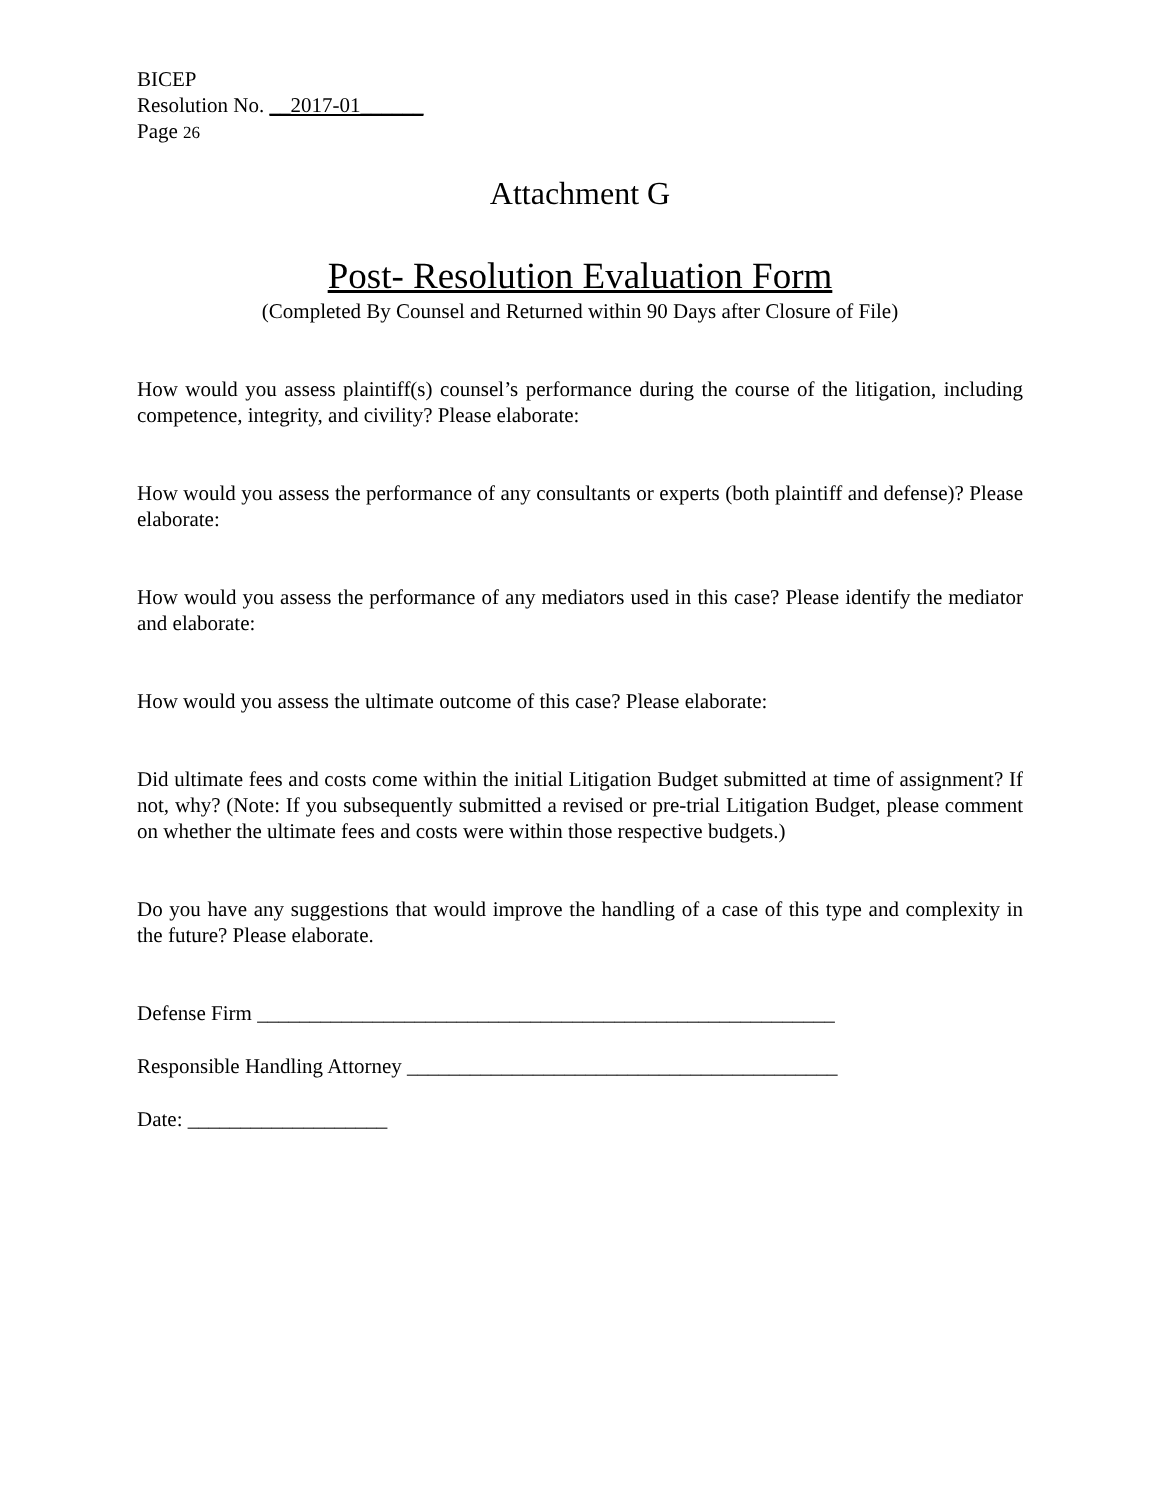BICEP
Resolution No. __2017-01______
Page 26
Attachment G
Post- Resolution Evaluation Form
(Completed By Counsel and Returned within 90 Days after Closure of File)
How would you assess plaintiff(s) counsel’s performance during the course of the litigation, including competence, integrity, and civility? Please elaborate:
How would you assess the performance of any consultants or experts (both plaintiff and defense)? Please elaborate:
How would you assess the performance of any mediators used in this case? Please identify the mediator and elaborate:
How would you assess the ultimate outcome of this case? Please elaborate:
Did ultimate fees and costs come within the initial Litigation Budget submitted at time of assignment? If not, why? (Note: If you subsequently submitted a revised or pre-trial Litigation Budget, please comment on whether the ultimate fees and costs were within those respective budgets.)
Do you have any suggestions that would improve the handling of a case of this type and complexity in the future? Please elaborate.
Defense Firm _______________________________________________________
Responsible Handling Attorney _________________________________________
Date: ___________________